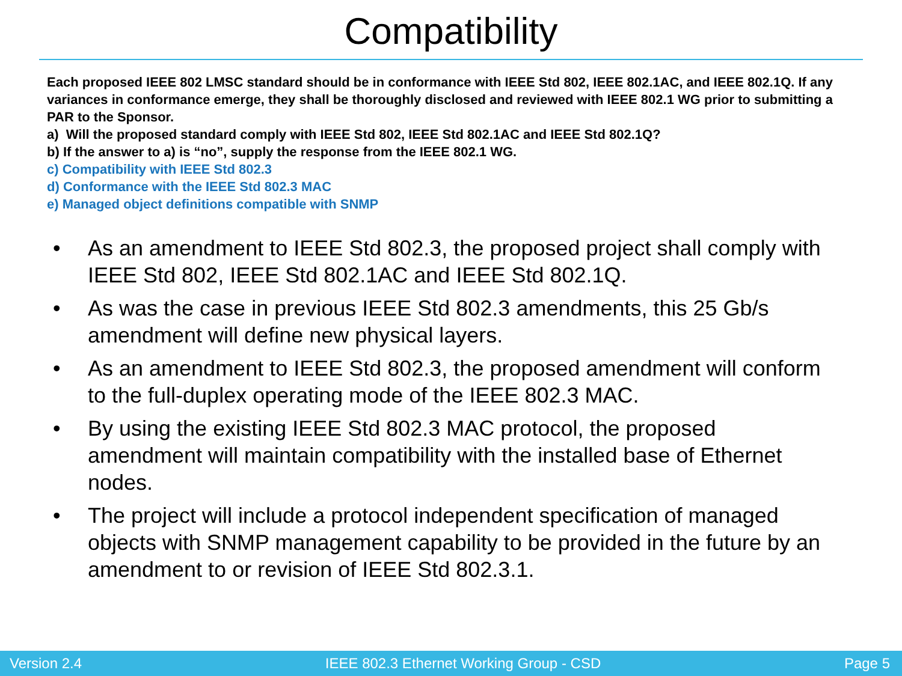Compatibility
Each proposed IEEE 802 LMSC standard should be in conformance with IEEE Std 802, IEEE 802.1AC, and IEEE 802.1Q. If any variances in conformance emerge, they shall be thoroughly disclosed and reviewed with IEEE 802.1 WG prior to submitting a PAR to the Sponsor.
a) Will the proposed standard comply with IEEE Std 802, IEEE Std 802.1AC and IEEE Std 802.1Q?
b) If the answer to a) is “no”, supply the response from the IEEE 802.1 WG.
c) Compatibility with IEEE Std 802.3
d) Conformance with the IEEE Std 802.3 MAC
e) Managed object definitions compatible with SNMP
• As an amendment to IEEE Std 802.3, the proposed project shall comply with IEEE Std 802, IEEE Std 802.1AC and IEEE Std 802.1Q.
• As was the case in previous IEEE Std 802.3 amendments, this 25 Gb/s amendment will define new physical layers.
• As an amendment to IEEE Std 802.3, the proposed amendment will conform to the full-duplex operating mode of the IEEE 802.3 MAC.
• By using the existing IEEE Std 802.3 MAC protocol, the proposed amendment will maintain compatibility with the installed base of Ethernet nodes.
• The project will include a protocol independent specification of managed objects with SNMP management capability to be provided in the future by an amendment to or revision of IEEE Std 802.3.1.
Version 2.4 IEEE 802.3 Ethernet Working Group - CSD Page 5